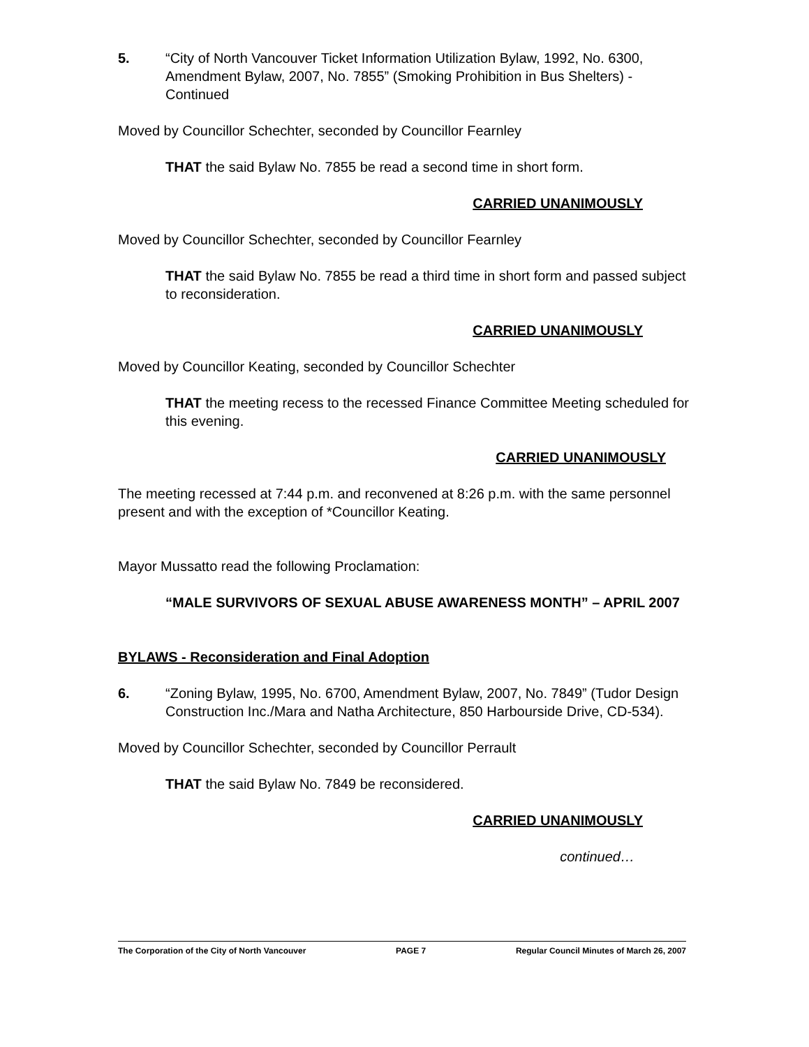5. “City of North Vancouver Ticket Information Utilization Bylaw, 1992, No. 6300, Amendment Bylaw, 2007, No. 7855” (Smoking Prohibition in Bus Shelters) - Continued
Moved by Councillor Schechter, seconded by Councillor Fearnley
THAT the said Bylaw No. 7855 be read a second time in short form.
CARRIED UNANIMOUSLY
Moved by Councillor Schechter, seconded by Councillor Fearnley
THAT the said Bylaw No. 7855 be read a third time in short form and passed subject to reconsideration.
CARRIED UNANIMOUSLY
Moved by Councillor Keating, seconded by Councillor Schechter
THAT the meeting recess to the recessed Finance Committee Meeting scheduled for this evening.
CARRIED UNANIMOUSLY
The meeting recessed at 7:44 p.m. and reconvened at 8:26 p.m. with the same personnel present and with the exception of *Councillor Keating.
Mayor Mussatto read the following Proclamation:
“MALE SURVIVORS OF SEXUAL ABUSE AWARENESS MONTH” – APRIL 2007
BYLAWS - Reconsideration and Final Adoption
6. “Zoning Bylaw, 1995, No. 6700, Amendment Bylaw, 2007, No. 7849” (Tudor Design Construction Inc./Mara and Natha Architecture, 850 Harbourside Drive, CD-534).
Moved by Councillor Schechter, seconded by Councillor Perrault
THAT the said Bylaw No. 7849 be reconsidered.
CARRIED UNANIMOUSLY
continued…
The Corporation of the City of North Vancouver PAGE 7 Regular Council Minutes of March 26, 2007